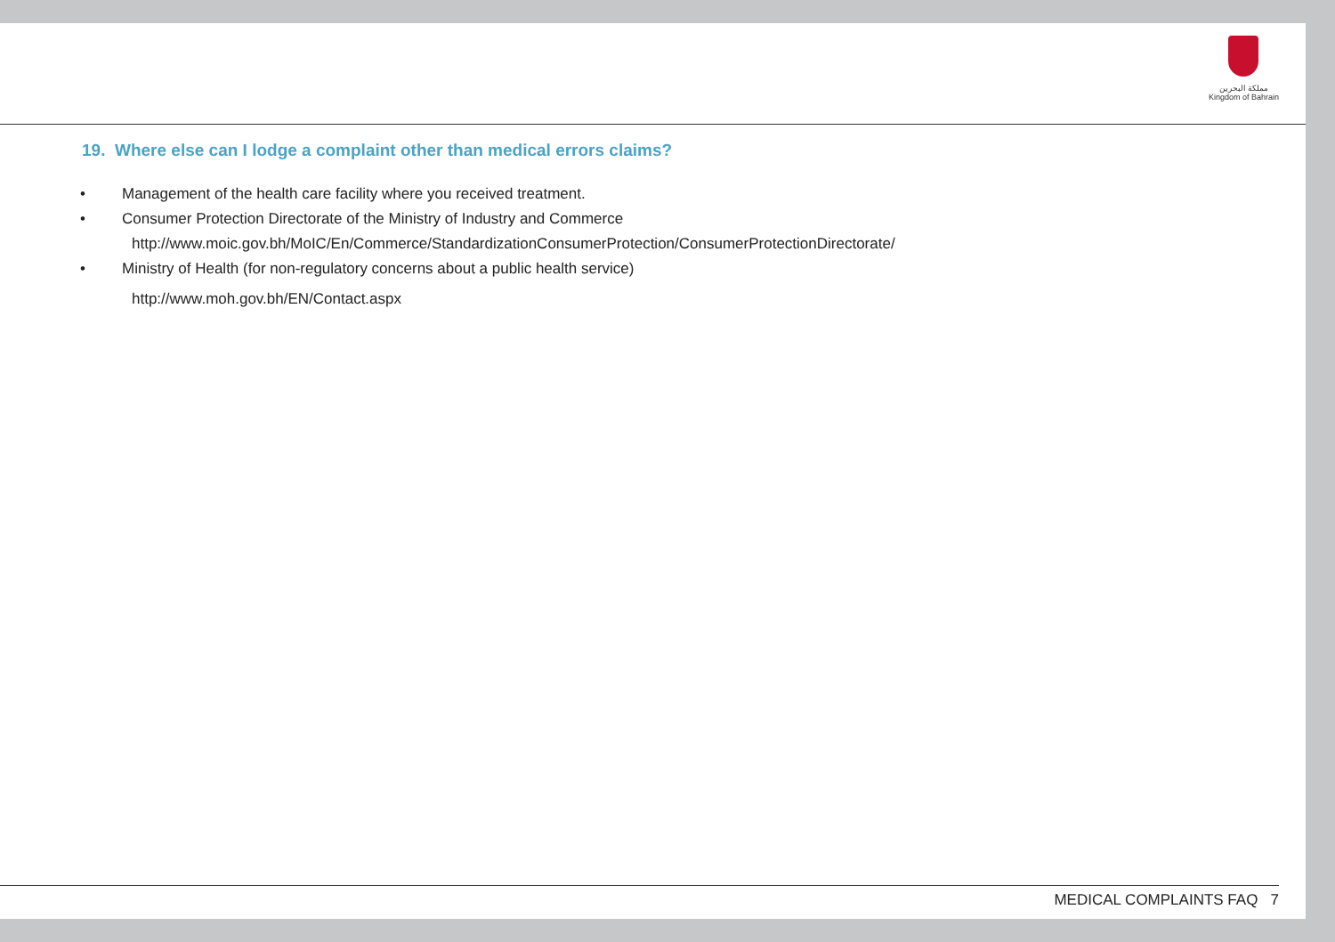مملكة البحرين
Kingdom of Bahrain
19. Where else can I lodge a complaint other than medical errors claims?
• Management of the health care facility where you received treatment.
• Consumer Protection Directorate of the Ministry of Industry and Commerce
http://www.moic.gov.bh/MoIC/En/Commerce/StandardizationConsumerProtection/ConsumerProtectionDirectorate/
• Ministry of Health (for non-regulatory concerns about a public health service)
http://www.moh.gov.bh/EN/Contact.aspx
MEDICAL COMPLAINTS FAQ 7